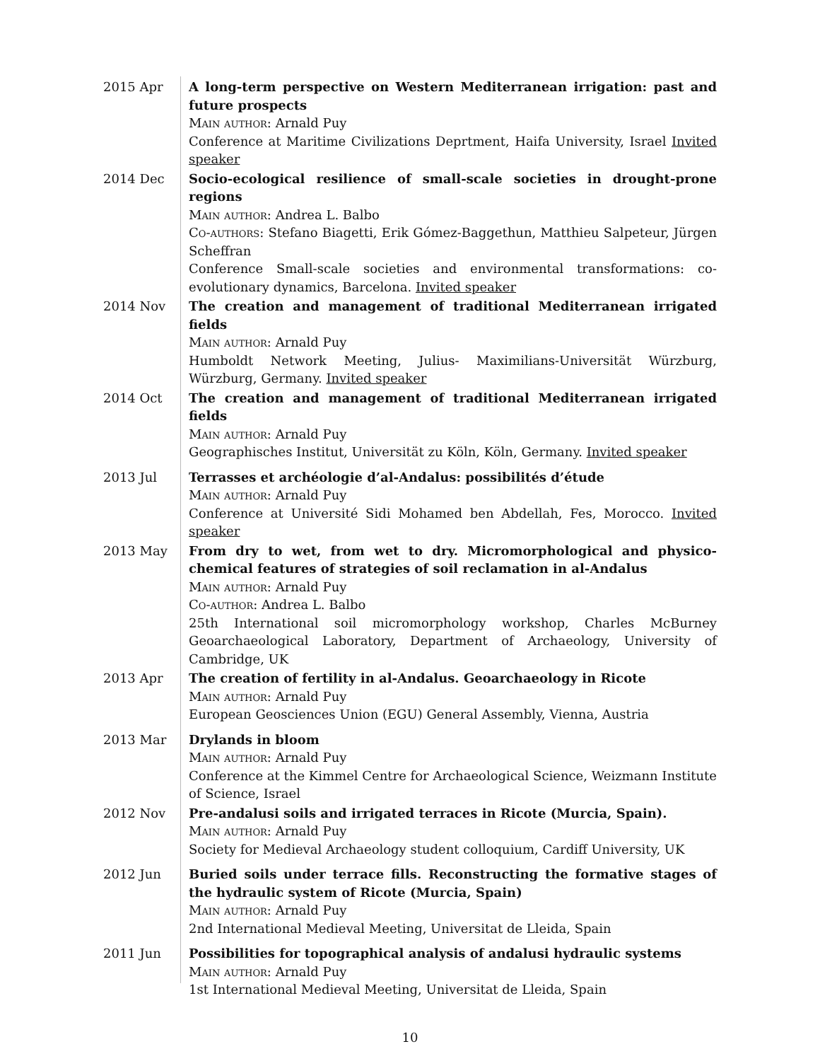2015 Apr A long-term perspective on Western Mediterranean irrigation: past and future prospects
Main author: Arnald Puy
Conference at Maritime Civilizations Deprtment, Haifa University, Israel Invited speaker
2014 Dec Socio-ecological resilience of small-scale societies in drought-prone regions
Main author: Andrea L. Balbo
Co-authors: Stefano Biagetti, Erik Gómez-Baggethun, Matthieu Salpeteur, Jürgen Scheffran
Conference Small-scale societies and environmental transformations: co-evolutionary dynamics, Barcelona. Invited speaker
2014 Nov The creation and management of traditional Mediterranean irrigated fields
Main author: Arnald Puy
Humboldt Network Meeting, Julius- Maximilians-Universität Würzburg, Würzburg, Germany. Invited speaker
2014 Oct The creation and management of traditional Mediterranean irrigated fields
Main author: Arnald Puy
Geographisches Institut, Universität zu Köln, Köln, Germany. Invited speaker
2013 Jul Terrasses et archéologie d’al-Andalus: possibilités d’étude
Main author: Arnald Puy
Conference at Université Sidi Mohamed ben Abdellah, Fes, Morocco. Invited speaker
2013 May From dry to wet, from wet to dry. Micromorphological and physico-chemical features of strategies of soil reclamation in al-Andalus
Main author: Arnald Puy
Co-author: Andrea L. Balbo
25th International soil micromorphology workshop, Charles McBurney Geoarchaeological Laboratory, Department of Archaeology, University of Cambridge, UK
2013 Apr The creation of fertility in al-Andalus. Geoarchaeology in Ricote
Main author: Arnald Puy
European Geosciences Union (EGU) General Assembly, Vienna, Austria
2013 Mar Drylands in bloom
Main author: Arnald Puy
Conference at the Kimmel Centre for Archaeological Science, Weizmann Institute of Science, Israel
2012 Nov Pre-andalusi soils and irrigated terraces in Ricote (Murcia, Spain).
Main author: Arnald Puy
Society for Medieval Archaeology student colloquium, Cardiff University, UK
2012 Jun Buried soils under terrace fills. Reconstructing the formative stages of the hydraulic system of Ricote (Murcia, Spain)
Main author: Arnald Puy
2nd International Medieval Meeting, Universitat de Lleida, Spain
2011 Jun Possibilities for topographical analysis of andalusi hydraulic systems
Main author: Arnald Puy
1st International Medieval Meeting, Universitat de Lleida, Spain
10